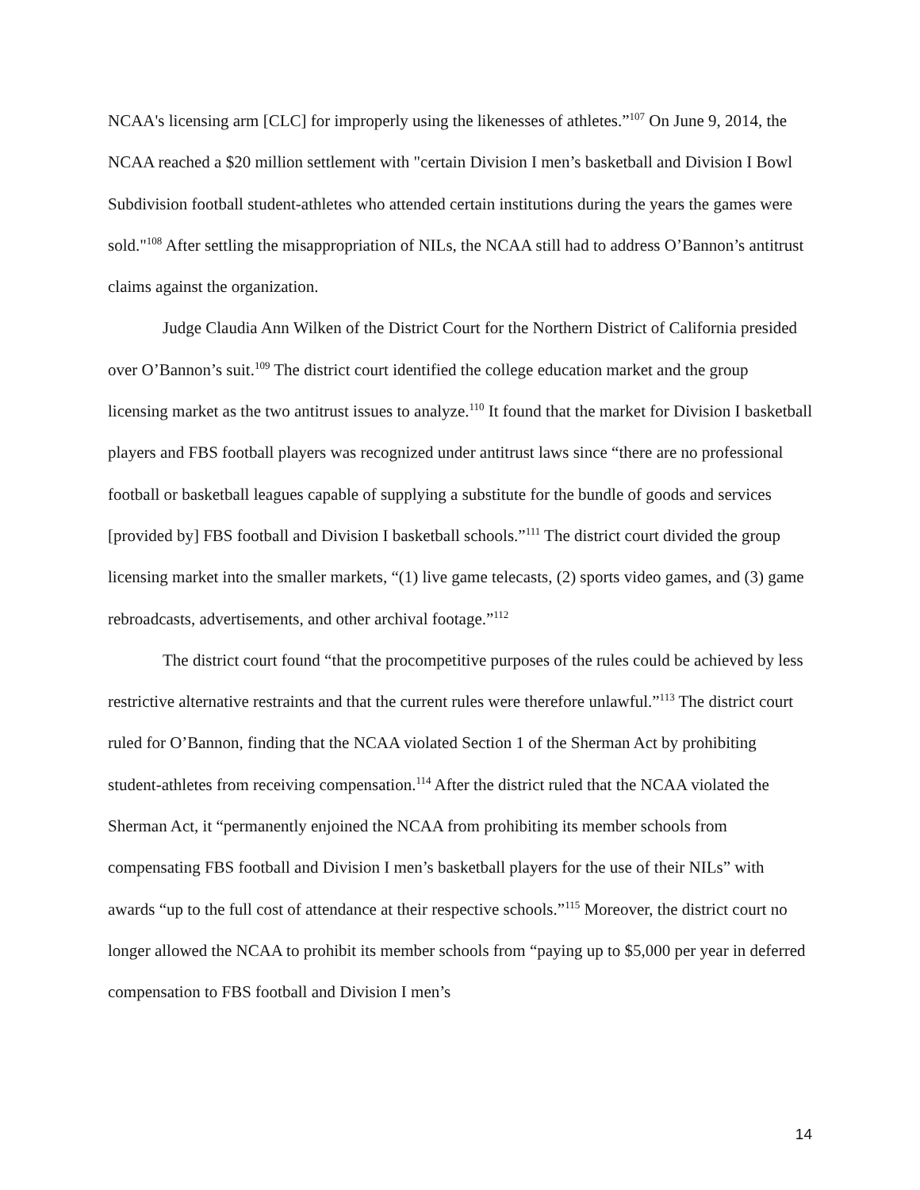NCAA's licensing arm [CLC] for improperly using the likenesses of athletes.”<sup>107</sup> On June 9, 2014, the NCAA reached a $20 million settlement with "certain Division I men’s basketball and Division I Bowl Subdivision football student-athletes who attended certain institutions during the years the games were sold."<sup>108</sup> After settling the misappropriation of NILs, the NCAA still had to address O’Bannon’s antitrust claims against the organization.
Judge Claudia Ann Wilken of the District Court for the Northern District of California presided over O’Bannon’s suit.<sup>109</sup> The district court identified the college education market and the group licensing market as the two antitrust issues to analyze.<sup>110</sup> It found that the market for Division I basketball players and FBS football players was recognized under antitrust laws since “there are no professional football or basketball leagues capable of supplying a substitute for the bundle of goods and services [provided by] FBS football and Division I basketball schools.”<sup>111</sup> The district court divided the group licensing market into the smaller markets, “(1) live game telecasts, (2) sports video games, and (3) game rebroadcasts, advertisements, and other archival footage.”<sup>112</sup>
The district court found “that the procompetitive purposes of the rules could be achieved by less restrictive alternative restraints and that the current rules were therefore unlawful.”<sup>113</sup> The district court ruled for O’Bannon, finding that the NCAA violated Section 1 of the Sherman Act by prohibiting student-athletes from receiving compensation.<sup>114</sup> After the district ruled that the NCAA violated the Sherman Act, it “permanently enjoined the NCAA from prohibiting its member schools from compensating FBS football and Division I men’s basketball players for the use of their NILs” with awards “up to the full cost of attendance at their respective schools.”<sup>115</sup> Moreover, the district court no longer allowed the NCAA to prohibit its member schools from “paying up to $5,000 per year in deferred compensation to FBS football and Division I men’s
14